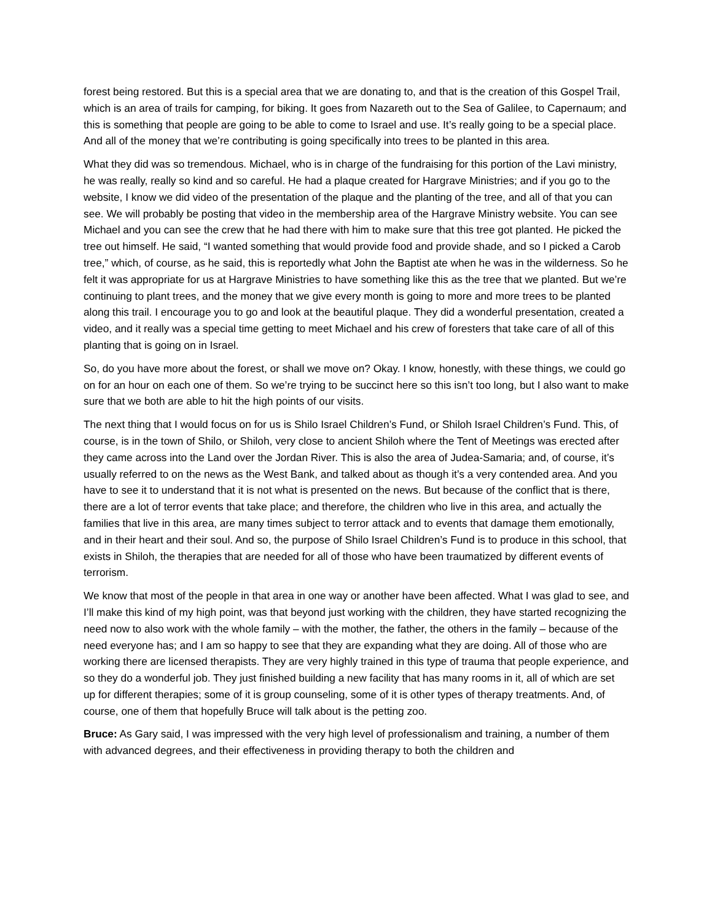forest being restored. But this is a special area that we are donating to, and that is the creation of this Gospel Trail, which is an area of trails for camping, for biking. It goes from Nazareth out to the Sea of Galilee, to Capernaum; and this is something that people are going to be able to come to Israel and use. It’s really going to be a special place. And all of the money that we’re contributing is going specifically into trees to be planted in this area.
What they did was so tremendous. Michael, who is in charge of the fundraising for this portion of the Lavi ministry, he was really, really so kind and so careful. He had a plaque created for Hargrave Ministries; and if you go to the website, I know we did video of the presentation of the plaque and the planting of the tree, and all of that you can see. We will probably be posting that video in the membership area of the Hargrave Ministry website. You can see Michael and you can see the crew that he had there with him to make sure that this tree got planted. He picked the tree out himself. He said, “I wanted something that would provide food and provide shade, and so I picked a Carob tree,” which, of course, as he said, this is reportedly what John the Baptist ate when he was in the wilderness. So he felt it was appropriate for us at Hargrave Ministries to have something like this as the tree that we planted. But we’re continuing to plant trees, and the money that we give every month is going to more and more trees to be planted along this trail. I encourage you to go and look at the beautiful plaque. They did a wonderful presentation, created a video, and it really was a special time getting to meet Michael and his crew of foresters that take care of all of this planting that is going on in Israel.
So, do you have more about the forest, or shall we move on? Okay. I know, honestly, with these things, we could go on for an hour on each one of them. So we’re trying to be succinct here so this isn’t too long, but I also want to make sure that we both are able to hit the high points of our visits.
The next thing that I would focus on for us is Shilo Israel Children’s Fund, or Shiloh Israel Children’s Fund. This, of course, is in the town of Shilo, or Shiloh, very close to ancient Shiloh where the Tent of Meetings was erected after they came across into the Land over the Jordan River. This is also the area of Judea-Samaria; and, of course, it’s usually referred to on the news as the West Bank, and talked about as though it’s a very contended area. And you have to see it to understand that it is not what is presented on the news. But because of the conflict that is there, there are a lot of terror events that take place; and therefore, the children who live in this area, and actually the families that live in this area, are many times subject to terror attack and to events that damage them emotionally, and in their heart and their soul. And so, the purpose of Shilo Israel Children’s Fund is to produce in this school, that exists in Shiloh, the therapies that are needed for all of those who have been traumatized by different events of terrorism.
We know that most of the people in that area in one way or another have been affected. What I was glad to see, and I’ll make this kind of my high point, was that beyond just working with the children, they have started recognizing the need now to also work with the whole family – with the mother, the father, the others in the family – because of the need everyone has; and I am so happy to see that they are expanding what they are doing. All of those who are working there are licensed therapists. They are very highly trained in this type of trauma that people experience, and so they do a wonderful job. They just finished building a new facility that has many rooms in it, all of which are set up for different therapies; some of it is group counseling, some of it is other types of therapy treatments. And, of course, one of them that hopefully Bruce will talk about is the petting zoo.
Bruce: As Gary said, I was impressed with the very high level of professionalism and training, a number of them with advanced degrees, and their effectiveness in providing therapy to both the children and